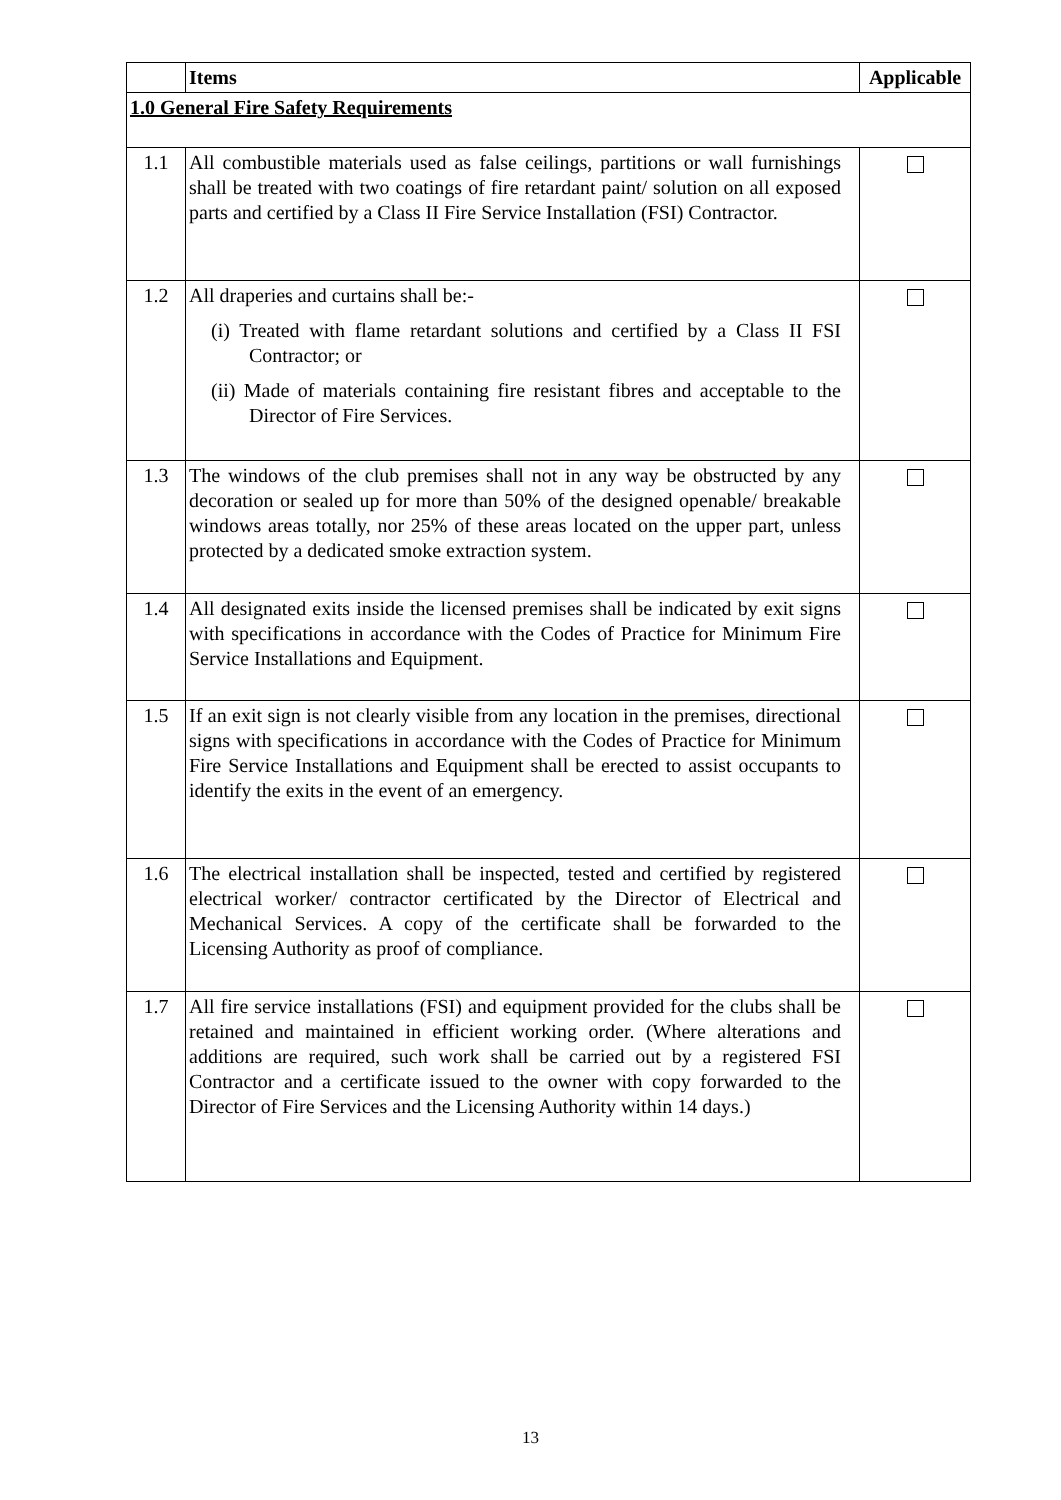| | Items | Applicable |
| --- | --- | --- |
| 1.0 General Fire Safety Requirements | | |
| 1.1 | All combustible materials used as false ceilings, partitions or wall furnishings shall be treated with two coatings of fire retardant paint/ solution on all exposed parts and certified by a Class II Fire Service Installation (FSI) Contractor. | |
| 1.2 | All draperies and curtains shall be:- (i) Treated with flame retardant solutions and certified by a Class II FSI Contractor; or (ii) Made of materials containing fire resistant fibres and acceptable to the Director of Fire Services. | |
| 1.3 | The windows of the club premises shall not in any way be obstructed by any decoration or sealed up for more than 50% of the designed openable/ breakable windows areas totally, nor 25% of these areas located on the upper part, unless protected by a dedicated smoke extraction system. | |
| 1.4 | All designated exits inside the licensed premises shall be indicated by exit signs with specifications in accordance with the Codes of Practice for Minimum Fire Service Installations and Equipment. | |
| 1.5 | If an exit sign is not clearly visible from any location in the premises, directional signs with specifications in accordance with the Codes of Practice for Minimum Fire Service Installations and Equipment shall be erected to assist occupants to identify the exits in the event of an emergency. | |
| 1.6 | The electrical installation shall be inspected, tested and certified by registered electrical worker/ contractor certificated by the Director of Electrical and Mechanical Services. A copy of the certificate shall be forwarded to the Licensing Authority as proof of compliance. | |
| 1.7 | All fire service installations (FSI) and equipment provided for the clubs shall be retained and maintained in efficient working order. (Where alterations and additions are required, such work shall be carried out by a registered FSI Contractor and a certificate issued to the owner with copy forwarded to the Director of Fire Services and the Licensing Authority within 14 days.) | |
13